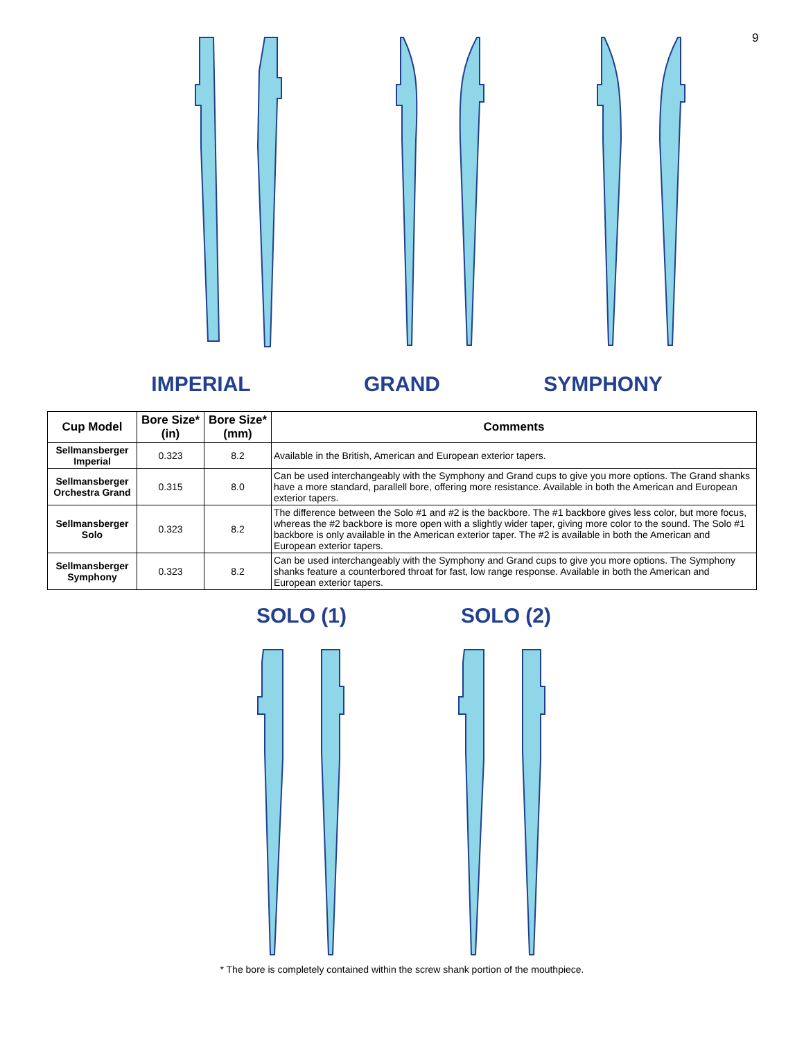9
IMPERIAL GRAND SYMPHONY
| Cup Model | Bore Size* (in) | Bore Size* (mm) | Comments |
| --- | --- | --- | --- |
| Sellmansberger Imperial | 0.323 | 8.2 | Available in the British, American and European exterior tapers. |
| Sellmansberger Orchestra Grand | 0.315 | 8.0 | Can be used interchangeably with the Symphony and Grand cups to give you more options. The Grand shanks have a more standard, parallell bore, offering more resistance. Available in both the American and European exterior tapers. |
| Sellmansberger Solo | 0.323 | 8.2 | The difference between the Solo #1 and #2 is the backbore. The #1 backbore gives less color, but more focus, whereas the #2 backbore is more open with a slightly wider taper, giving more color to the sound. The Solo #1 backbore is only available in the American exterior taper. The #2 is available in both the American and European exterior tapers. |
| Sellmansberger Symphony | 0.323 | 8.2 | Can be used interchangeably with the Symphony and Grand cups to give you more options. The Symphony shanks feature a counterbored throat for fast, low range response. Available in both the American and European exterior tapers. |
SOLO (1) SOLO (2)
* The bore is completely contained within the screw shank portion of the mouthpiece.